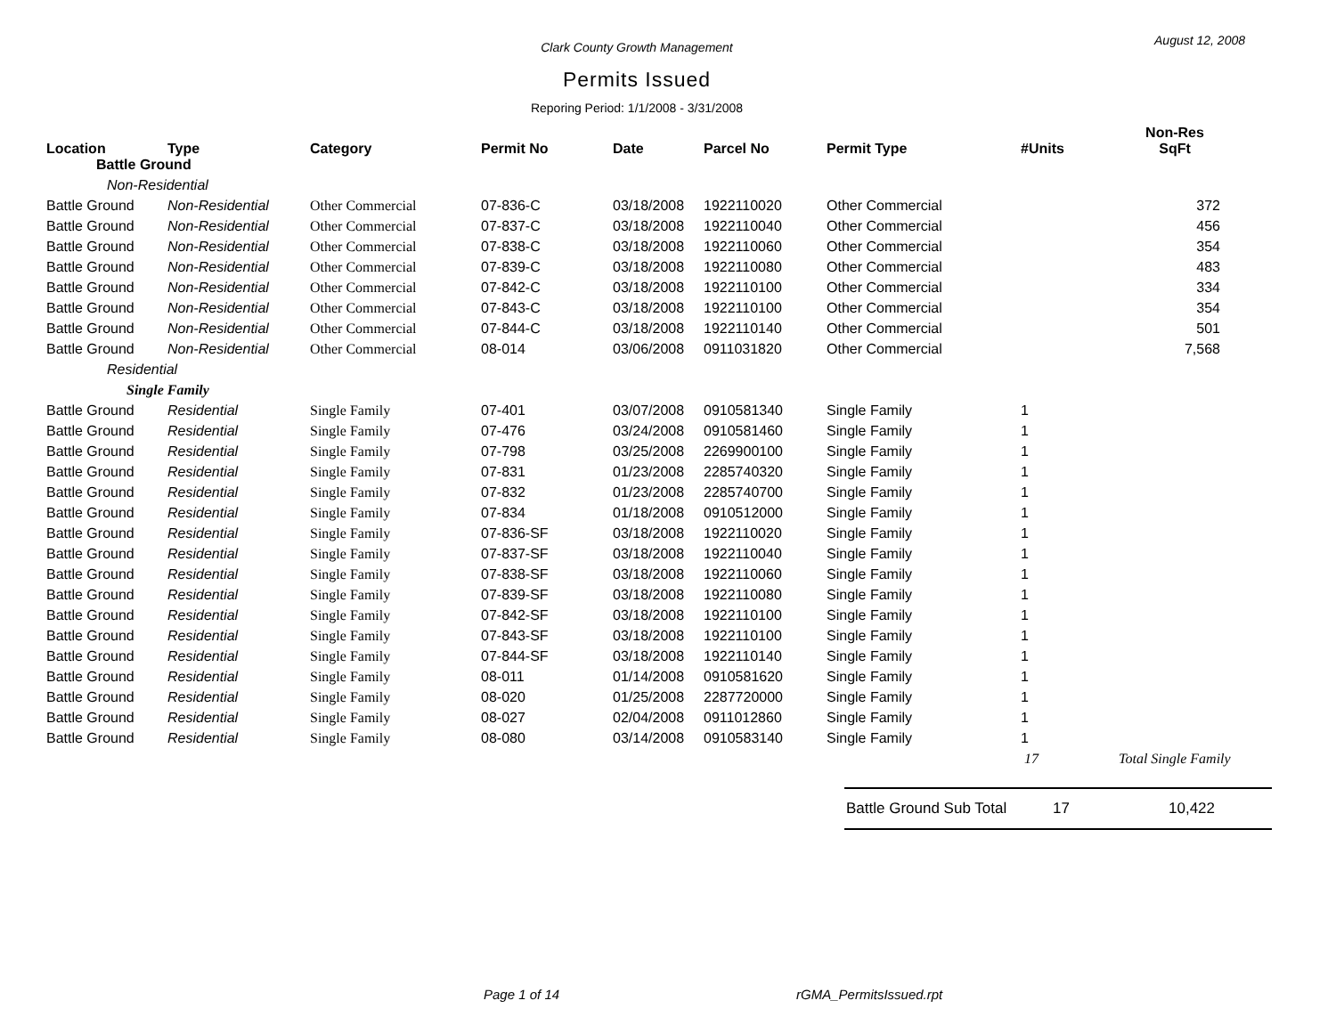Clark County Growth Management August 12, 2008
Permits Issued
Reporing Period: 1/1/2008 - 3/31/2008
| Location | Type | Category | Permit No | Date | Parcel No | Permit Type | #Units | Non-Res SqFt |
| --- | --- | --- | --- | --- | --- | --- | --- | --- |
| Battle Ground | | | | | | | | |
| Non-Residential | | | | | | | | |
| Battle Ground | Non-Residential | Other Commercial | 07-836-C | 03/18/2008 | 1922110020 | Other Commercial | | 372 |
| Battle Ground | Non-Residential | Other Commercial | 07-837-C | 03/18/2008 | 1922110040 | Other Commercial | | 456 |
| Battle Ground | Non-Residential | Other Commercial | 07-838-C | 03/18/2008 | 1922110060 | Other Commercial | | 354 |
| Battle Ground | Non-Residential | Other Commercial | 07-839-C | 03/18/2008 | 1922110080 | Other Commercial | | 483 |
| Battle Ground | Non-Residential | Other Commercial | 07-842-C | 03/18/2008 | 1922110100 | Other Commercial | | 334 |
| Battle Ground | Non-Residential | Other Commercial | 07-843-C | 03/18/2008 | 1922110100 | Other Commercial | | 354 |
| Battle Ground | Non-Residential | Other Commercial | 07-844-C | 03/18/2008 | 1922110140 | Other Commercial | | 501 |
| Battle Ground | Non-Residential | Other Commercial | 08-014 | 03/06/2008 | 0911031820 | Other Commercial | | 7,568 |
| Residential | | | | | | | | |
| Single Family | | | | | | | | |
| Battle Ground | Residential | Single Family | 07-401 | 03/07/2008 | 0910581340 | Single Family | 1 | |
| Battle Ground | Residential | Single Family | 07-476 | 03/24/2008 | 0910581460 | Single Family | 1 | |
| Battle Ground | Residential | Single Family | 07-798 | 03/25/2008 | 2269900100 | Single Family | 1 | |
| Battle Ground | Residential | Single Family | 07-831 | 01/23/2008 | 2285740320 | Single Family | 1 | |
| Battle Ground | Residential | Single Family | 07-832 | 01/23/2008 | 2285740700 | Single Family | 1 | |
| Battle Ground | Residential | Single Family | 07-834 | 01/18/2008 | 0910512000 | Single Family | 1 | |
| Battle Ground | Residential | Single Family | 07-836-SF | 03/18/2008 | 1922110020 | Single Family | 1 | |
| Battle Ground | Residential | Single Family | 07-837-SF | 03/18/2008 | 1922110040 | Single Family | 1 | |
| Battle Ground | Residential | Single Family | 07-838-SF | 03/18/2008 | 1922110060 | Single Family | 1 | |
| Battle Ground | Residential | Single Family | 07-839-SF | 03/18/2008 | 1922110080 | Single Family | 1 | |
| Battle Ground | Residential | Single Family | 07-842-SF | 03/18/2008 | 1922110100 | Single Family | 1 | |
| Battle Ground | Residential | Single Family | 07-843-SF | 03/18/2008 | 1922110100 | Single Family | 1 | |
| Battle Ground | Residential | Single Family | 07-844-SF | 03/18/2008 | 1922110140 | Single Family | 1 | |
| Battle Ground | Residential | Single Family | 08-011 | 01/14/2008 | 0910581620 | Single Family | 1 | |
| Battle Ground | Residential | Single Family | 08-020 | 01/25/2008 | 2287720000 | Single Family | 1 | |
| Battle Ground | Residential | Single Family | 08-027 | 02/04/2008 | 0911012860 | Single Family | 1 | |
| Battle Ground | Residential | Single Family | 08-080 | 03/14/2008 | 0910583140 | Single Family | 1 | |
| | | | | | | | 17 | Total Single Family |
Battle Ground Sub Total 17 10,422
Page 1 of 14 rGMA_PermitsIssued.rpt